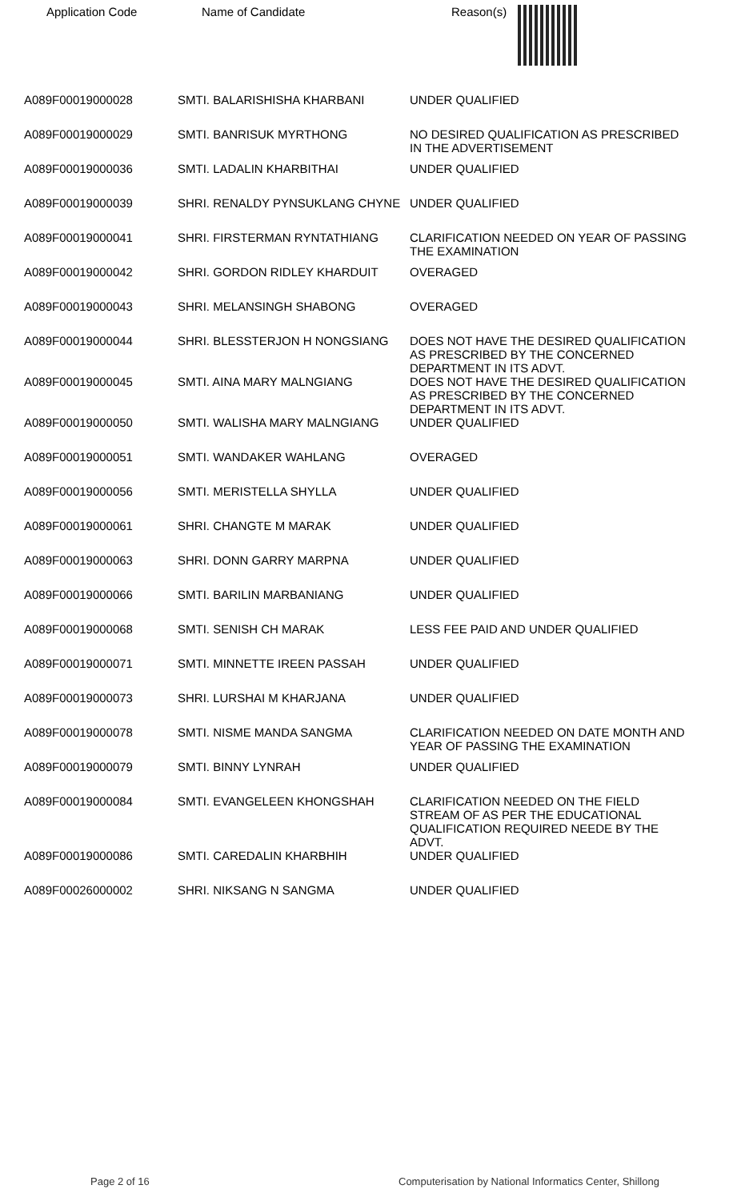| Application Code | Name of Candidate | Reason(s) |
| --- | --- | --- |
| A089F00019000028 | SMTI. BALARISHISHA KHARBANI | UNDER QUALIFIED |
| A089F00019000029 | SMTI. BANRISUK MYRTHONG | NO DESIRED QUALIFICATION AS PRESCRIBED IN THE ADVERTISEMENT |
| A089F00019000036 | SMTI. LADALIN KHARBITHAI | UNDER QUALIFIED |
| A089F00019000039 | SHRI. RENALDY PYNSUKLANG CHYNE | UNDER QUALIFIED |
| A089F00019000041 | SHRI. FIRSTERMAN RYNTATHIANG | CLARIFICATION NEEDED ON YEAR OF PASSING THE EXAMINATION |
| A089F00019000042 | SHRI. GORDON RIDLEY KHARDUIT | OVERAGED |
| A089F00019000043 | SHRI. MELANSINGH SHABONG | OVERAGED |
| A089F00019000044 | SHRI. BLESSTERJON H NONGSIANG | DOES NOT HAVE THE DESIRED QUALIFICATION AS PRESCRIBED BY THE CONCERNED DEPARTMENT IN ITS ADVT. |
| A089F00019000045 | SMTI. AINA MARY MALNGIANG | DOES NOT HAVE THE DESIRED QUALIFICATION AS PRESCRIBED BY THE CONCERNED DEPARTMENT IN ITS ADVT. |
| A089F00019000050 | SMTI. WALISHA MARY MALNGIANG | UNDER QUALIFIED |
| A089F00019000051 | SMTI. WANDAKER WAHLANG | OVERAGED |
| A089F00019000056 | SMTI. MERISTELLA SHYLLA | UNDER QUALIFIED |
| A089F00019000061 | SHRI. CHANGTE M MARAK | UNDER QUALIFIED |
| A089F00019000063 | SHRI. DONN GARRY MARPNA | UNDER QUALIFIED |
| A089F00019000066 | SMTI. BARILIN MARBANIANG | UNDER QUALIFIED |
| A089F00019000068 | SMTI. SENISH CH MARAK | LESS FEE PAID AND UNDER QUALIFIED |
| A089F00019000071 | SMTI. MINNETTE IREEN PASSAH | UNDER QUALIFIED |
| A089F00019000073 | SHRI. LURSHAI M KHARJANA | UNDER QUALIFIED |
| A089F00019000078 | SMTI. NISME MANDA SANGMA | CLARIFICATION NEEDED ON DATE MONTH AND YEAR OF PASSING THE EXAMINATION |
| A089F00019000079 | SMTI. BINNY LYNRAH | UNDER QUALIFIED |
| A089F00019000084 | SMTI. EVANGELEEN KHONGSHAH | CLARIFICATION NEEDED ON THE FIELD STREAM OF AS PER THE EDUCATIONAL QUALIFICATION REQUIRED NEEDE BY THE ADVT. |
| A089F00019000086 | SMTI. CAREDALIN KHARBHIH | UNDER QUALIFIED |
| A089F00026000002 | SHRI. NIKSANG N SANGMA | UNDER QUALIFIED |
Page 2 of 16 Computerisation by National Informatics Center, Shillong